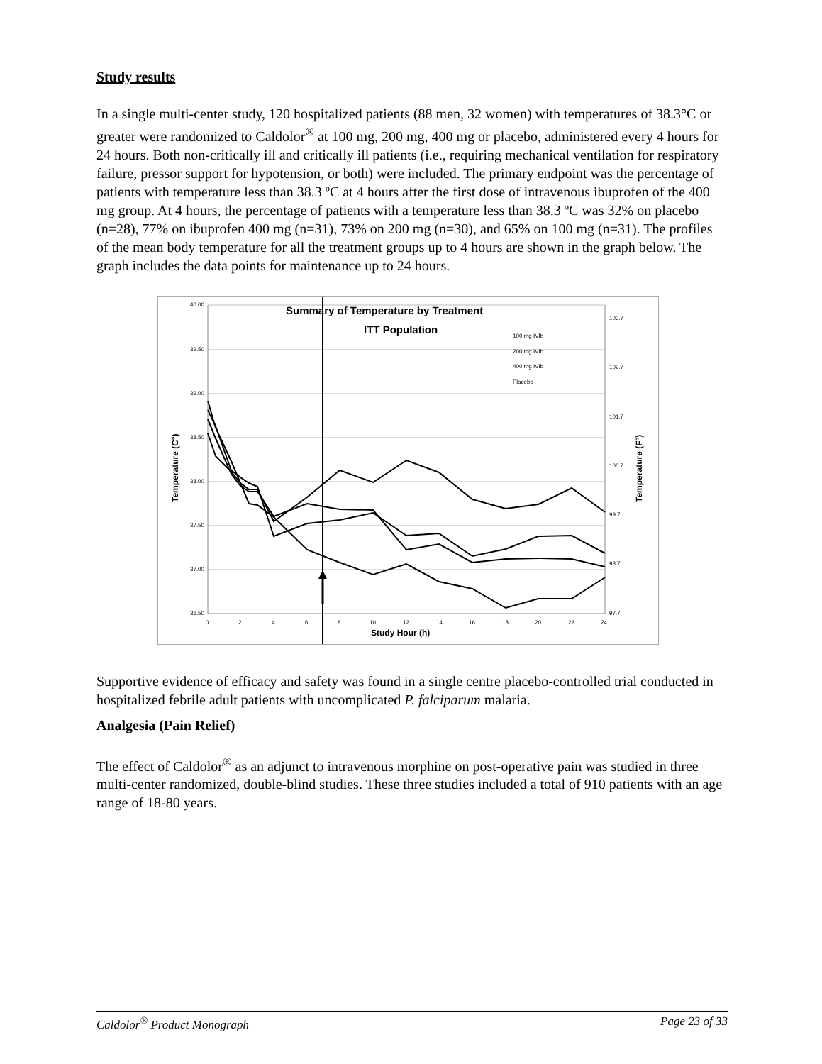Study results
In a single multi-center study, 120 hospitalized patients (88 men, 32 women) with temperatures of 38.3°C or greater were randomized to Caldolor<sup>®</sup> at 100 mg, 200 mg, 400 mg or placebo, administered every 4 hours for 24 hours. Both non-critically ill and critically ill patients (i.e., requiring mechanical ventilation for respiratory failure, pressor support for hypotension, or both) were included. The primary endpoint was the percentage of patients with temperature less than 38.3 ºC at 4 hours after the first dose of intravenous ibuprofen of the 400 mg group. At 4 hours, the percentage of patients with a temperature less than 38.3 ºC was 32% on placebo (n=28), 77% on ibuprofen 400 mg (n=31), 73% on 200 mg (n=30), and 65% on 100 mg (n=31). The profiles of the mean body temperature for all the treatment groups up to 4 hours are shown in the graph below. The graph includes the data points for maintenance up to 24 hours.
Summary of Temperature by Treatment
ITT Population
40.00
39.50
39.00
38.50
38.00
37.50
37.00
36.50
103.7
102.7
101.7
100.7
99.7
98.7
97.7
0
2
4
6
8
10
12
14
16
18
20
22
24
100 mg IVIb
200 mg IVIb
400 mg IVIb
Placebo
Study Hour (h)
Temperature (C°)
Temperature (F°)
Supportive evidence of efficacy and safety was found in a single centre placebo-controlled trial conducted in hospitalized febrile adult patients with uncomplicated P. falciparum malaria.
Analgesia (Pain Relief)
The effect of Caldolor<sup>®</sup> as an adjunct to intravenous morphine on post-operative pain was studied in three multi-center randomized, double-blind studies. These three studies included a total of 910 patients with an age range of 18-80 years.
Caldolor<sup>®</sup> Product Monograph Page 23 of 33